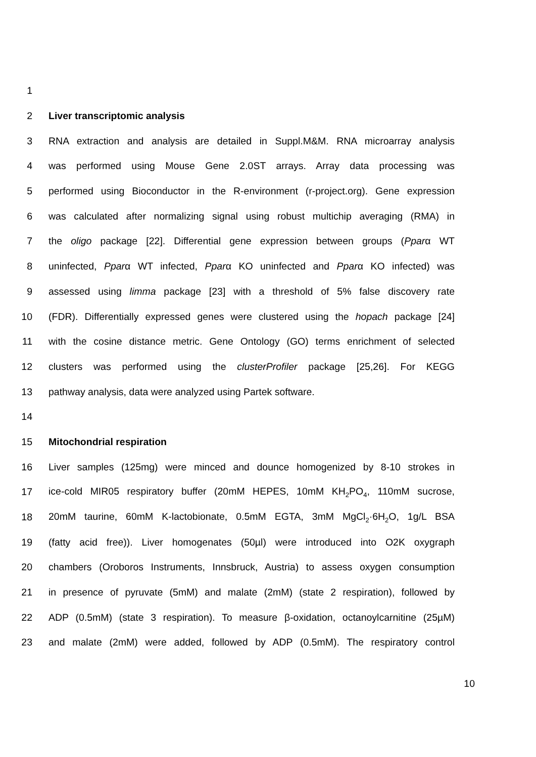1
2 Liver transcriptomic analysis
3 RNA extraction and analysis are detailed in Suppl.M&M. RNA microarray analysis
4 was performed using Mouse Gene 2.0ST arrays. Array data processing was
5 performed using Bioconductor in the R-environment (r-project.org). Gene expression
6 was calculated after normalizing signal using robust multichip averaging (RMA) in
7 the oligo package [22]. Differential gene expression between groups (Pparα WT
8 uninfected, Pparα WT infected, Pparα KO uninfected and Pparα KO infected) was
9 assessed using limma package [23] with a threshold of 5% false discovery rate
10 (FDR). Differentially expressed genes were clustered using the hopach package [24]
11 with the cosine distance metric. Gene Ontology (GO) terms enrichment of selected
12 clusters was performed using the clusterProfiler package [25,26]. For KEGG
13 pathway analysis, data were analyzed using Partek software.
14
15 Mitochondrial respiration
16 Liver samples (125mg) were minced and dounce homogenized by 8-10 strokes in
17 ice-cold MIR05 respiratory buffer (20mM HEPES, 10mM KH<sub>2</sub>PO<sub>4</sub>, 110mM sucrose,
18 20mM taurine, 60mM K-lactobionate, 0.5mM EGTA, 3mM MgCl<sub>2</sub>·6H<sub>2</sub>O, 1g/L BSA
19 (fatty acid free)). Liver homogenates (50µl) were introduced into O2K oxygraph
20 chambers (Oroboros Instruments, Innsbruck, Austria) to assess oxygen consumption
21 in presence of pyruvate (5mM) and malate (2mM) (state 2 respiration), followed by
22 ADP (0.5mM) (state 3 respiration). To measure β-oxidation, octanoylcarnitine (25µM)
23 and malate (2mM) were added, followed by ADP (0.5mM). The respiratory control
10